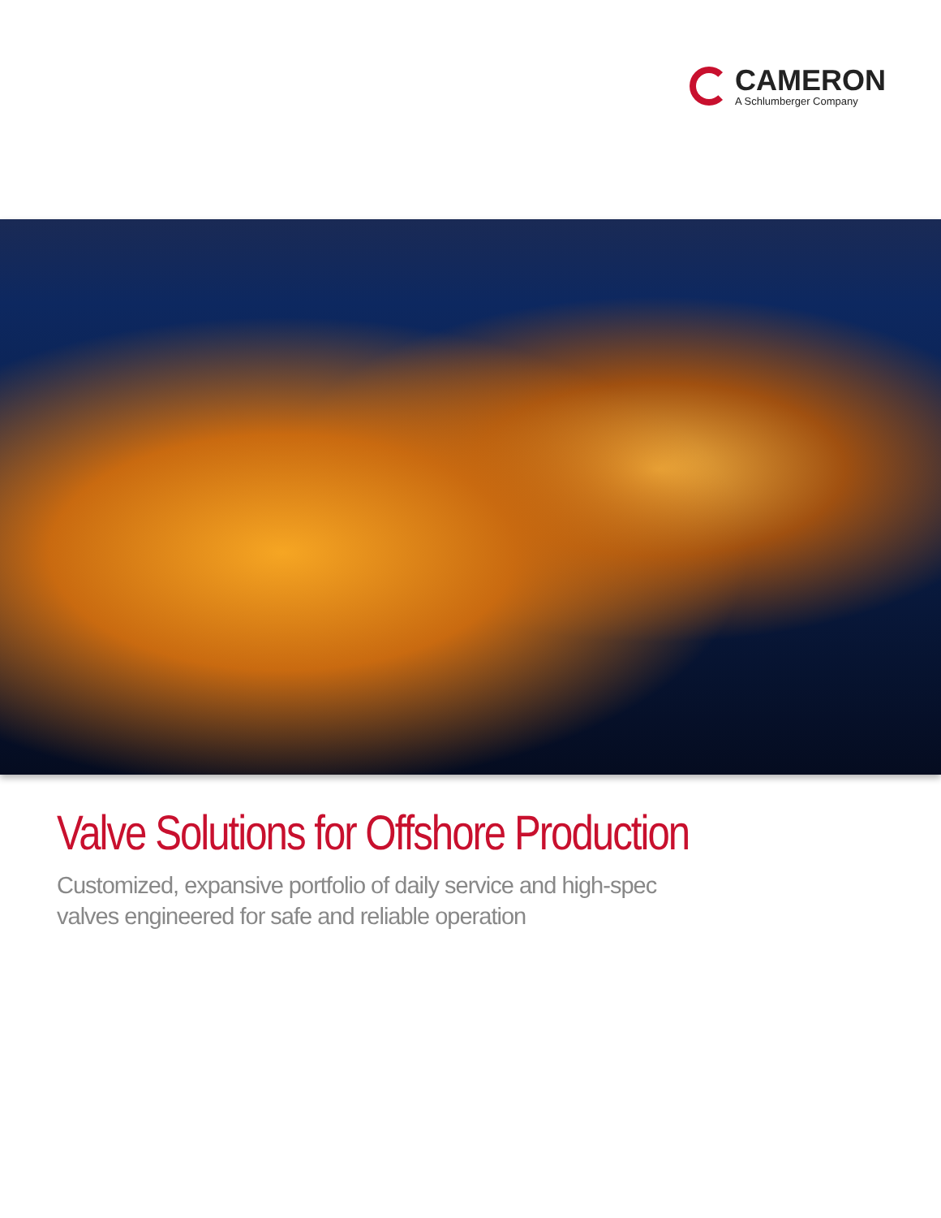CAMERON
A Schlumberger Company
Valve Solutions for Offshore Production
Customized, expansive portfolio of daily service and high-spec
valves engineered for safe and reliable operation